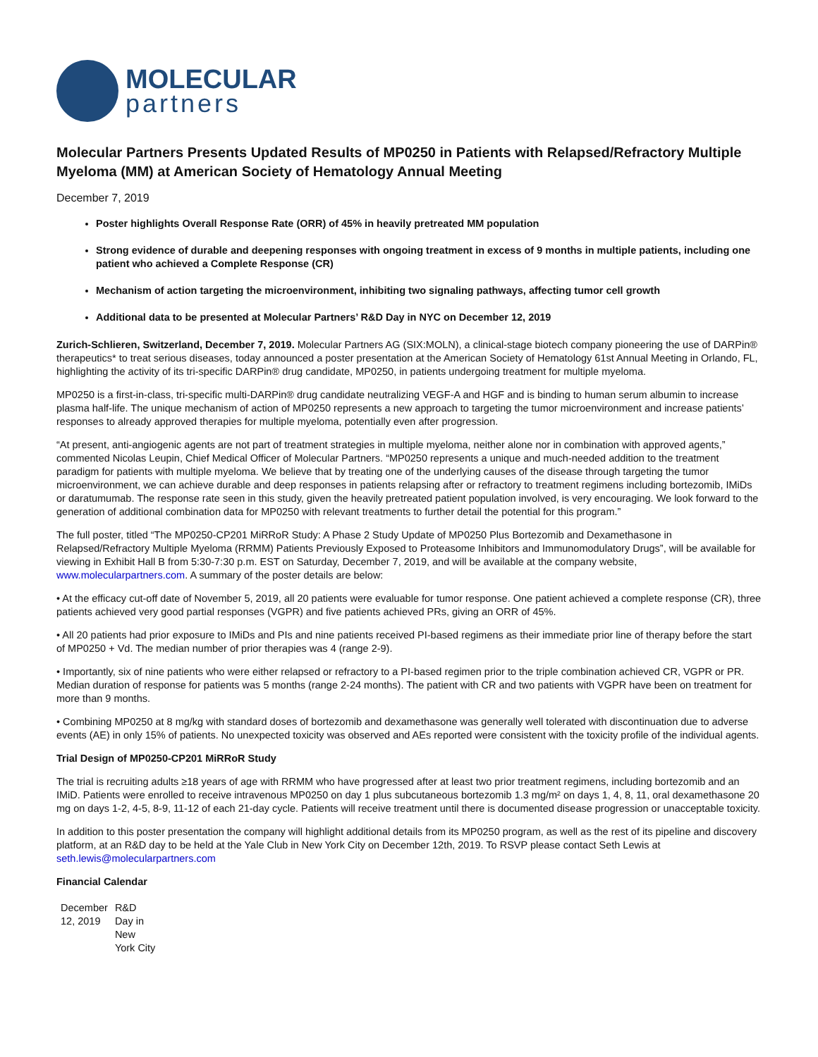MOLECULAR
partners
Molecular Partners Presents Updated Results of MP0250 in Patients with Relapsed/Refractory Multiple Myeloma (MM) at American Society of Hematology Annual Meeting
December 7, 2019
Poster highlights Overall Response Rate (ORR) of 45% in heavily pretreated MM population
Strong evidence of durable and deepening responses with ongoing treatment in excess of 9 months in multiple patients, including one patient who achieved a Complete Response (CR)
Mechanism of action targeting the microenvironment, inhibiting two signaling pathways, affecting tumor cell growth
Additional data to be presented at Molecular Partners’ R&D Day in NYC on December 12, 2019
Zurich-Schlieren, Switzerland, December 7, 2019. Molecular Partners AG (SIX:MOLN), a clinical-stage biotech company pioneering the use of DARPin® therapeutics* to treat serious diseases, today announced a poster presentation at the American Society of Hematology 61st Annual Meeting in Orlando, FL, highlighting the activity of its tri-specific DARPin® drug candidate, MP0250, in patients undergoing treatment for multiple myeloma.
MP0250 is a first-in-class, tri-specific multi-DARPin® drug candidate neutralizing VEGF-A and HGF and is binding to human serum albumin to increase plasma half-life. The unique mechanism of action of MP0250 represents a new approach to targeting the tumor microenvironment and increase patients’ responses to already approved therapies for multiple myeloma, potentially even after progression.
“At present, anti-angiogenic agents are not part of treatment strategies in multiple myeloma, neither alone nor in combination with approved agents,” commented Nicolas Leupin, Chief Medical Officer of Molecular Partners. “MP0250 represents a unique and much-needed addition to the treatment paradigm for patients with multiple myeloma. We believe that by treating one of the underlying causes of the disease through targeting the tumor microenvironment, we can achieve durable and deep responses in patients relapsing after or refractory to treatment regimens including bortezomib, IMiDs or daratumumab. The response rate seen in this study, given the heavily pretreated patient population involved, is very encouraging. We look forward to the generation of additional combination data for MP0250 with relevant treatments to further detail the potential for this program.”
The full poster, titled “The MP0250-CP201 MiRRoR Study: A Phase 2 Study Update of MP0250 Plus Bortezomib and Dexamethasone in Relapsed/Refractory Multiple Myeloma (RRMM) Patients Previously Exposed to Proteasome Inhibitors and Immunomodulatory Drugs”, will be available for viewing in Exhibit Hall B from 5:30-7:30 p.m. EST on Saturday, December 7, 2019, and will be available at the company website, www.molecularpartners.com. A summary of the poster details are below:
• At the efficacy cut-off date of November 5, 2019, all 20 patients were evaluable for tumor response. One patient achieved a complete response (CR), three patients achieved very good partial responses (VGPR) and five patients achieved PRs, giving an ORR of 45%.
• All 20 patients had prior exposure to IMiDs and PIs and nine patients received PI-based regimens as their immediate prior line of therapy before the start of MP0250 + Vd. The median number of prior therapies was 4 (range 2-9).
• Importantly, six of nine patients who were either relapsed or refractory to a PI-based regimen prior to the triple combination achieved CR, VGPR or PR. Median duration of response for patients was 5 months (range 2-24 months). The patient with CR and two patients with VGPR have been on treatment for more than 9 months.
• Combining MP0250 at 8 mg/kg with standard doses of bortezomib and dexamethasone was generally well tolerated with discontinuation due to adverse events (AE) in only 15% of patients. No unexpected toxicity was observed and AEs reported were consistent with the toxicity profile of the individual agents.
Trial Design of MP0250-CP201 MiRRoR Study
The trial is recruiting adults ≥18 years of age with RRMM who have progressed after at least two prior treatment regimens, including bortezomib and an IMiD. Patients were enrolled to receive intravenous MP0250 on day 1 plus subcutaneous bortezomib 1.3 mg/m² on days 1, 4, 8, 11, oral dexamethasone 20 mg on days 1-2, 4-5, 8-9, 11-12 of each 21-day cycle. Patients will receive treatment until there is documented disease progression or unacceptable toxicity.
In addition to this poster presentation the company will highlight additional details from its MP0250 program, as well as the rest of its pipeline and discovery platform, at an R&D day to be held at the Yale Club in New York City on December 12th, 2019. To RSVP please contact Seth Lewis at seth.lewis@molecularpartners.com
Financial Calendar
| December 12, 2019 | R&D Day in New York City |